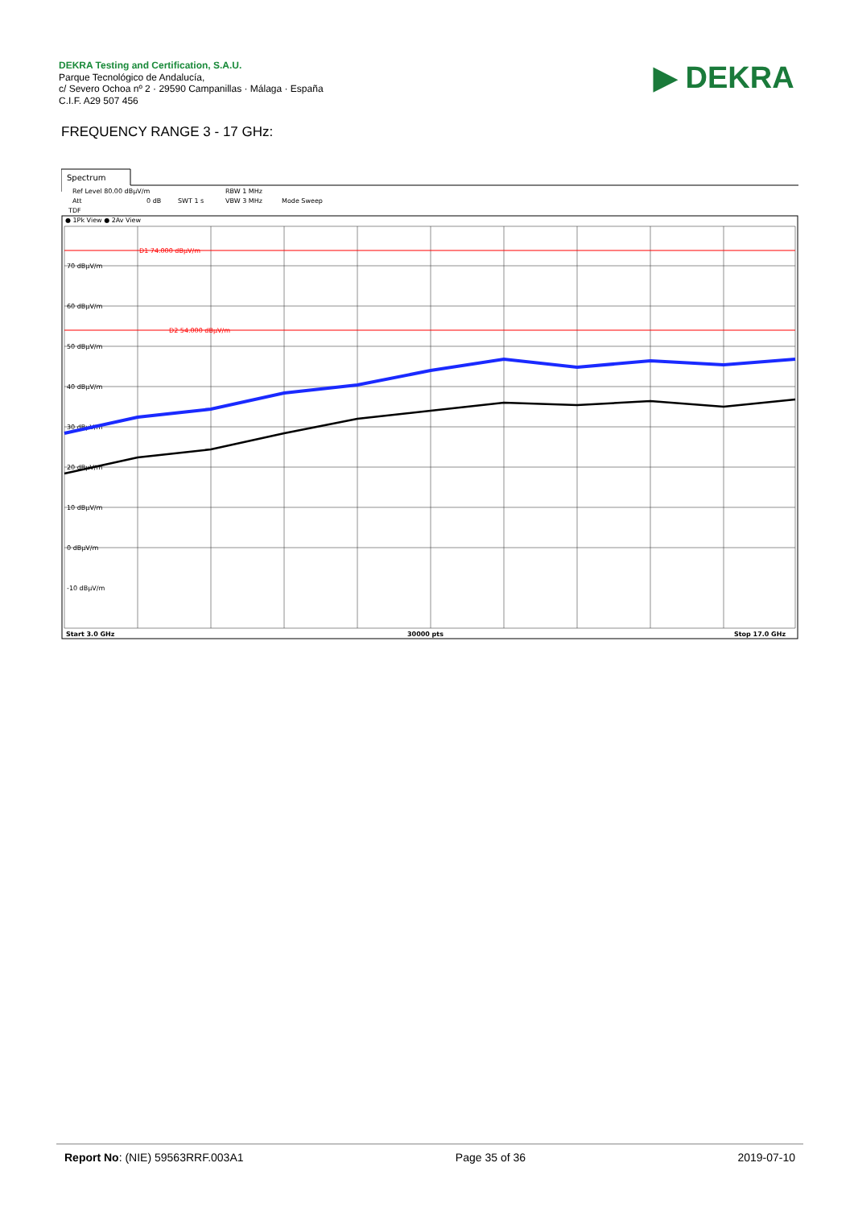DEKRA Testing and Certification, S.A.U.
Parque Tecnológico de Andalucía,
c/ Severo Ochoa nº 2 · 29590 Campanillas · Málaga · España
C.I.F. A29 507 456
▶ DEKRA
FREQUENCY RANGE 3 - 17 GHz:
Spectrum
Ref Level 80.00 dBµV/m
RBW 1 MHz
Att
0 dB
SWT 1 s
VBW 3 MHz
Mode Sweep
TDF
● 1Pk View ● 2Av View
D1 74.000 dBµV/m
D2 54.000 dBµV/m
70 dBµV/m
60 dBµV/m
50 dBµV/m
40 dBµV/m
30 dBµV/m
20 dBµV/m
10 dBµV/m
0 dBµV/m
-10 dBµV/m
Start 3.0 GHz
30000 pts
Stop 17.0 GHz
Report No: (NIE) 59563RRF.003A1 Page 35 of 36 2019-07-10